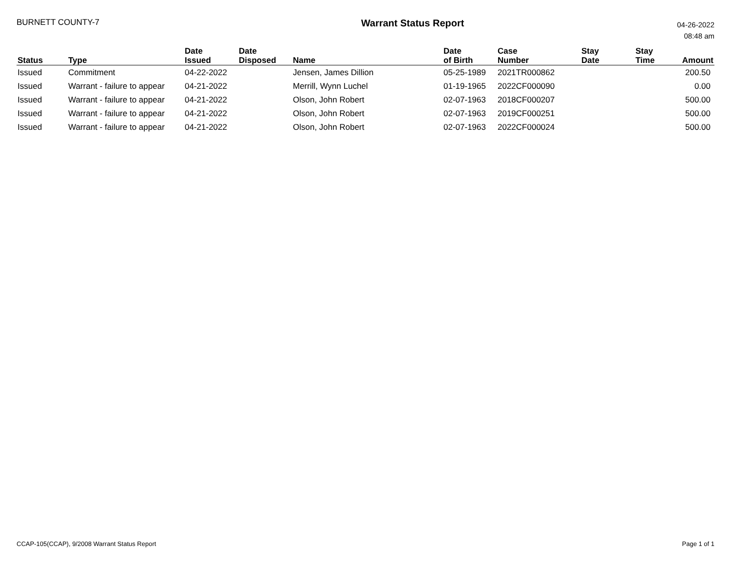BURNETT COUNTY-7
Warrant Status Report
04-26-2022
08:48 am
| Status | Type | Date Issued | Date Disposed | Name | Date of Birth | Case Number | Stay Date | Stay Time | Amount |
| --- | --- | --- | --- | --- | --- | --- | --- | --- | --- |
| Issued | Commitment | 04-22-2022 | | Jensen, James Dillion | 05-25-1989 | 2021TR000862 | | | 200.50 |
| Issued | Warrant - failure to appear | 04-21-2022 | | Merrill, Wynn Luchel | 01-19-1965 | 2022CF000090 | | | 0.00 |
| Issued | Warrant - failure to appear | 04-21-2022 | | Olson, John Robert | 02-07-1963 | 2018CF000207 | | | 500.00 |
| Issued | Warrant - failure to appear | 04-21-2022 | | Olson, John Robert | 02-07-1963 | 2019CF000251 | | | 500.00 |
| Issued | Warrant - failure to appear | 04-21-2022 | | Olson, John Robert | 02-07-1963 | 2022CF000024 | | | 500.00 |
CCAP-105(CCAP), 9/2008 Warrant Status Report
Page 1 of 1